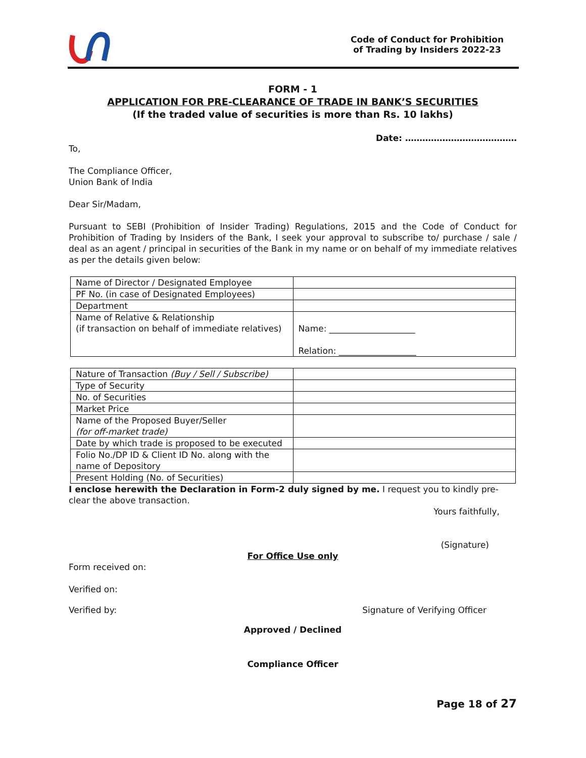Code of Conduct for Prohibition
of Trading by Insiders 2022-23
FORM - 1
APPLICATION FOR PRE-CLEARANCE OF TRADE IN BANK’S SECURITIES
(If the traded value of securities is more than Rs. 10 lakhs)
Date: …………………………………
To,
The Compliance Officer,
Union Bank of India
Dear Sir/Madam,
Pursuant to SEBI (Prohibition of Insider Trading) Regulations, 2015 and the Code of Conduct for Prohibition of Trading by Insiders of the Bank, I seek your approval to subscribe to/ purchase / sale / deal as an agent / principal in securities of the Bank in my name or on behalf of my immediate relatives as per the details given below:
| Name of Director / Designated Employee | |
| PF No. (in case of Designated Employees) | |
| Department | |
| Name of Relative & Relationship (if transaction on behalf of immediate relatives) | Name: ____________________ Relation: __________________ |
| Nature of Transaction (Buy / Sell / Subscribe) | |
| Type of Security | |
| No. of Securities | |
| Market Price | |
| Name of the Proposed Buyer/Seller (for off-market trade) | |
| Date by which trade is proposed to be executed | |
| Folio No./DP ID & Client ID No. along with the name of Depository | |
| Present Holding (No. of Securities) | |
I enclose herewith the Declaration in Form-2 duly signed by me. I request you to kindly pre-clear the above transaction.
Yours faithfully,
(Signature)
For Office Use only
Form received on:
Verified on:
Verified by: Signature of Verifying Officer
Approved / Declined
Compliance Officer
Page 18 of 27